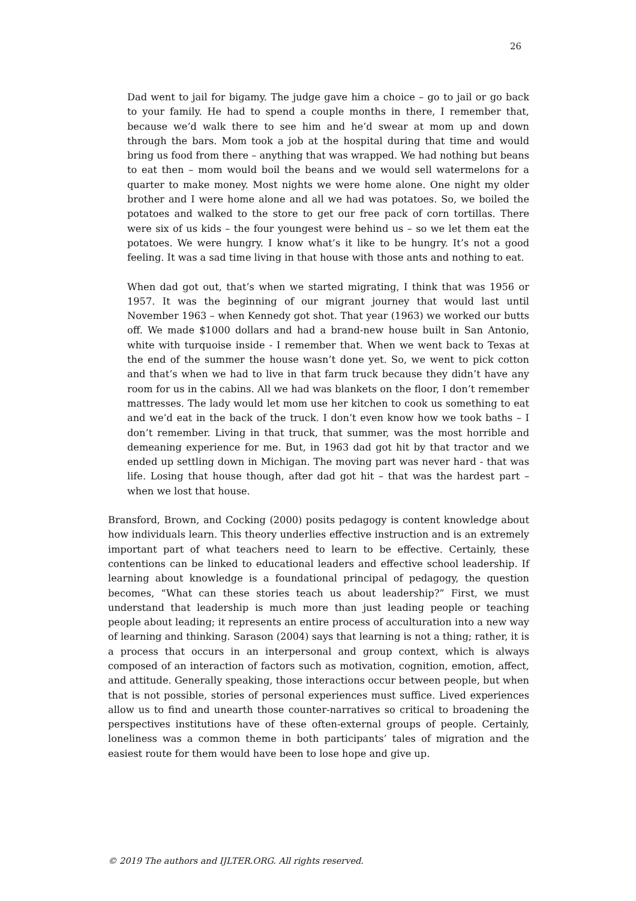26
Dad went to jail for bigamy. The judge gave him a choice – go to jail or go back to your family. He had to spend a couple months in there, I remember that, because we’d walk there to see him and he’d swear at mom up and down through the bars. Mom took a job at the hospital during that time and would bring us food from there – anything that was wrapped. We had nothing but beans to eat then – mom would boil the beans and we would sell watermelons for a quarter to make money. Most nights we were home alone. One night my older brother and I were home alone and all we had was potatoes. So, we boiled the potatoes and walked to the store to get our free pack of corn tortillas. There were six of us kids – the four youngest were behind us – so we let them eat the potatoes. We were hungry. I know what’s it like to be hungry. It’s not a good feeling. It was a sad time living in that house with those ants and nothing to eat.
When dad got out, that’s when we started migrating, I think that was 1956 or 1957. It was the beginning of our migrant journey that would last until November 1963 – when Kennedy got shot. That year (1963) we worked our butts off. We made $1000 dollars and had a brand-new house built in San Antonio, white with turquoise inside - I remember that. When we went back to Texas at the end of the summer the house wasn’t done yet. So, we went to pick cotton and that’s when we had to live in that farm truck because they didn’t have any room for us in the cabins. All we had was blankets on the floor, I don’t remember mattresses. The lady would let mom use her kitchen to cook us something to eat and we’d eat in the back of the truck. I don’t even know how we took baths – I don’t remember. Living in that truck, that summer, was the most horrible and demeaning experience for me. But, in 1963 dad got hit by that tractor and we ended up settling down in Michigan. The moving part was never hard - that was life. Losing that house though, after dad got hit – that was the hardest part – when we lost that house.
Bransford, Brown, and Cocking (2000) posits pedagogy is content knowledge about how individuals learn. This theory underlies effective instruction and is an extremely important part of what teachers need to learn to be effective. Certainly, these contentions can be linked to educational leaders and effective school leadership. If learning about knowledge is a foundational principal of pedagogy, the question becomes, “What can these stories teach us about leadership?” First, we must understand that leadership is much more than just leading people or teaching people about leading; it represents an entire process of acculturation into a new way of learning and thinking. Sarason (2004) says that learning is not a thing; rather, it is a process that occurs in an interpersonal and group context, which is always composed of an interaction of factors such as motivation, cognition, emotion, affect, and attitude. Generally speaking, those interactions occur between people, but when that is not possible, stories of personal experiences must suffice. Lived experiences allow us to find and unearth those counter-narratives so critical to broadening the perspectives institutions have of these often-external groups of people. Certainly, loneliness was a common theme in both participants’ tales of migration and the easiest route for them would have been to lose hope and give up.
© 2019 The authors and IJLTER.ORG. All rights reserved.